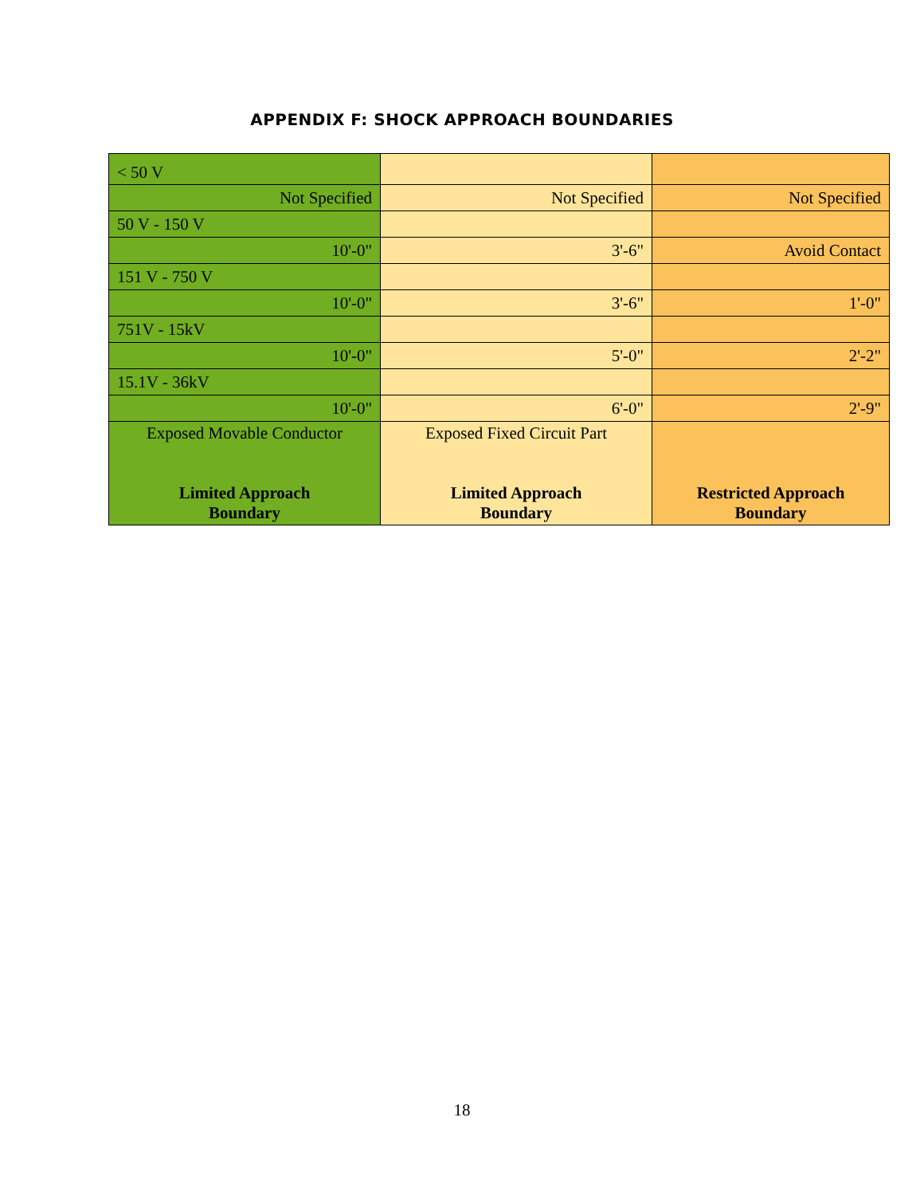APPENDIX F: SHOCK APPROACH BOUNDARIES
| < 50 V | | |
| Not Specified | Not Specified | Not Specified |
| 50 V - 150 V | | |
| 10'-0" | 3'-6" | Avoid Contact |
| 151 V - 750 V | | |
| 10'-0" | 3'-6" | 1'-0" |
| 751V - 15kV | | |
| 10'-0" | 5'-0" | 2'-2" |
| 15.1V - 36kV | | |
| 10'-0" | 6'-0" | 2'-9" |
| Exposed Movable Conductor Limited Approach Boundary | Exposed Fixed Circuit Part Limited Approach Boundary | Restricted Approach Boundary |
18